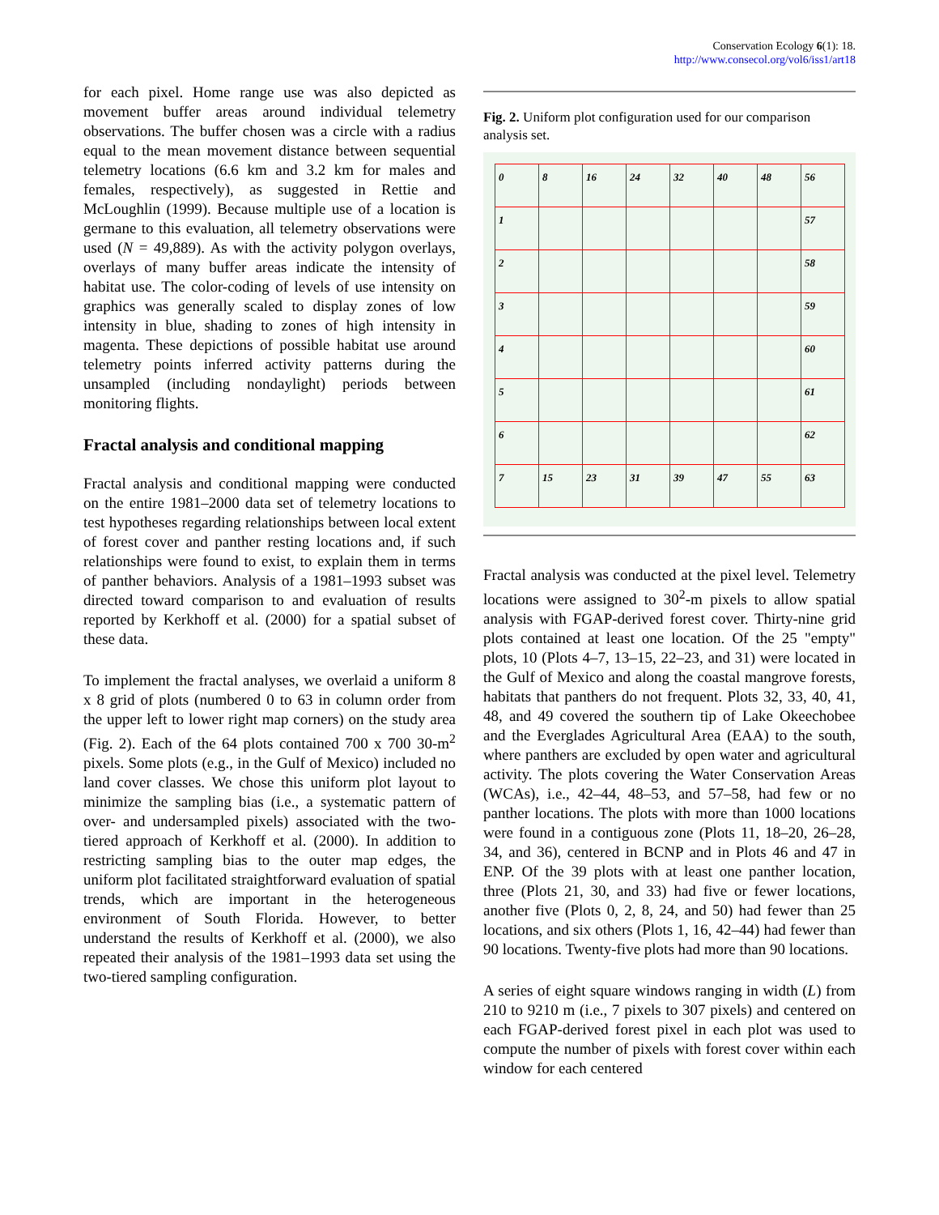Conservation Ecology 6(1): 18.
http://www.consecol.org/vol6/iss1/art18
for each pixel. Home range use was also depicted as movement buffer areas around individual telemetry observations. The buffer chosen was a circle with a radius equal to the mean movement distance between sequential telemetry locations (6.6 km and 3.2 km for males and females, respectively), as suggested in Rettie and McLoughlin (1999). Because multiple use of a location is germane to this evaluation, all telemetry observations were used (N = 49,889). As with the activity polygon overlays, overlays of many buffer areas indicate the intensity of habitat use. The color-coding of levels of use intensity on graphics was generally scaled to display zones of low intensity in blue, shading to zones of high intensity in magenta. These depictions of possible habitat use around telemetry points inferred activity patterns during the unsampled (including nondaylight) periods between monitoring flights.
Fractal analysis and conditional mapping
Fractal analysis and conditional mapping were conducted on the entire 1981–2000 data set of telemetry locations to test hypotheses regarding relationships between local extent of forest cover and panther resting locations and, if such relationships were found to exist, to explain them in terms of panther behaviors. Analysis of a 1981–1993 subset was directed toward comparison to and evaluation of results reported by Kerkhoff et al. (2000) for a spatial subset of these data.
To implement the fractal analyses, we overlaid a uniform 8 x 8 grid of plots (numbered 0 to 63 in column order from the upper left to lower right map corners) on the study area (Fig. 2). Each of the 64 plots contained 700 x 700 30-m<sup>2</sup> pixels. Some plots (e.g., in the Gulf of Mexico) included no land cover classes. We chose this uniform plot layout to minimize the sampling bias (i.e., a systematic pattern of over- and undersampled pixels) associated with the two-tiered approach of Kerkhoff et al. (2000). In addition to restricting sampling bias to the outer map edges, the uniform plot facilitated straightforward evaluation of spatial trends, which are important in the heterogeneous environment of South Florida. However, to better understand the results of Kerkhoff et al. (2000), we also repeated their analysis of the 1981–1993 data set using the two-tiered sampling configuration.
Fig. 2. Uniform plot configuration used for our comparison analysis set.
0
8
16
24
32
40
48
56
1
57
2
58
3
59
4
60
5
61
6
62
7
15
23
31
39
47
55
63
Fractal analysis was conducted at the pixel level. Telemetry locations were assigned to 30<sup>2</sup>-m pixels to allow spatial analysis with FGAP-derived forest cover. Thirty-nine grid plots contained at least one location. Of the 25 "empty" plots, 10 (Plots 4–7, 13–15, 22–23, and 31) were located in the Gulf of Mexico and along the coastal mangrove forests, habitats that panthers do not frequent. Plots 32, 33, 40, 41, 48, and 49 covered the southern tip of Lake Okeechobee and the Everglades Agricultural Area (EAA) to the south, where panthers are excluded by open water and agricultural activity. The plots covering the Water Conservation Areas (WCAs), i.e., 42–44, 48–53, and 57–58, had few or no panther locations. The plots with more than 1000 locations were found in a contiguous zone (Plots 11, 18–20, 26–28, 34, and 36), centered in BCNP and in Plots 46 and 47 in ENP. Of the 39 plots with at least one panther location, three (Plots 21, 30, and 33) had five or fewer locations, another five (Plots 0, 2, 8, 24, and 50) had fewer than 25 locations, and six others (Plots 1, 16, 42–44) had fewer than 90 locations. Twenty-five plots had more than 90 locations.
A series of eight square windows ranging in width (L) from 210 to 9210 m (i.e., 7 pixels to 307 pixels) and centered on each FGAP-derived forest pixel in each plot was used to compute the number of pixels with forest cover within each window for each centered